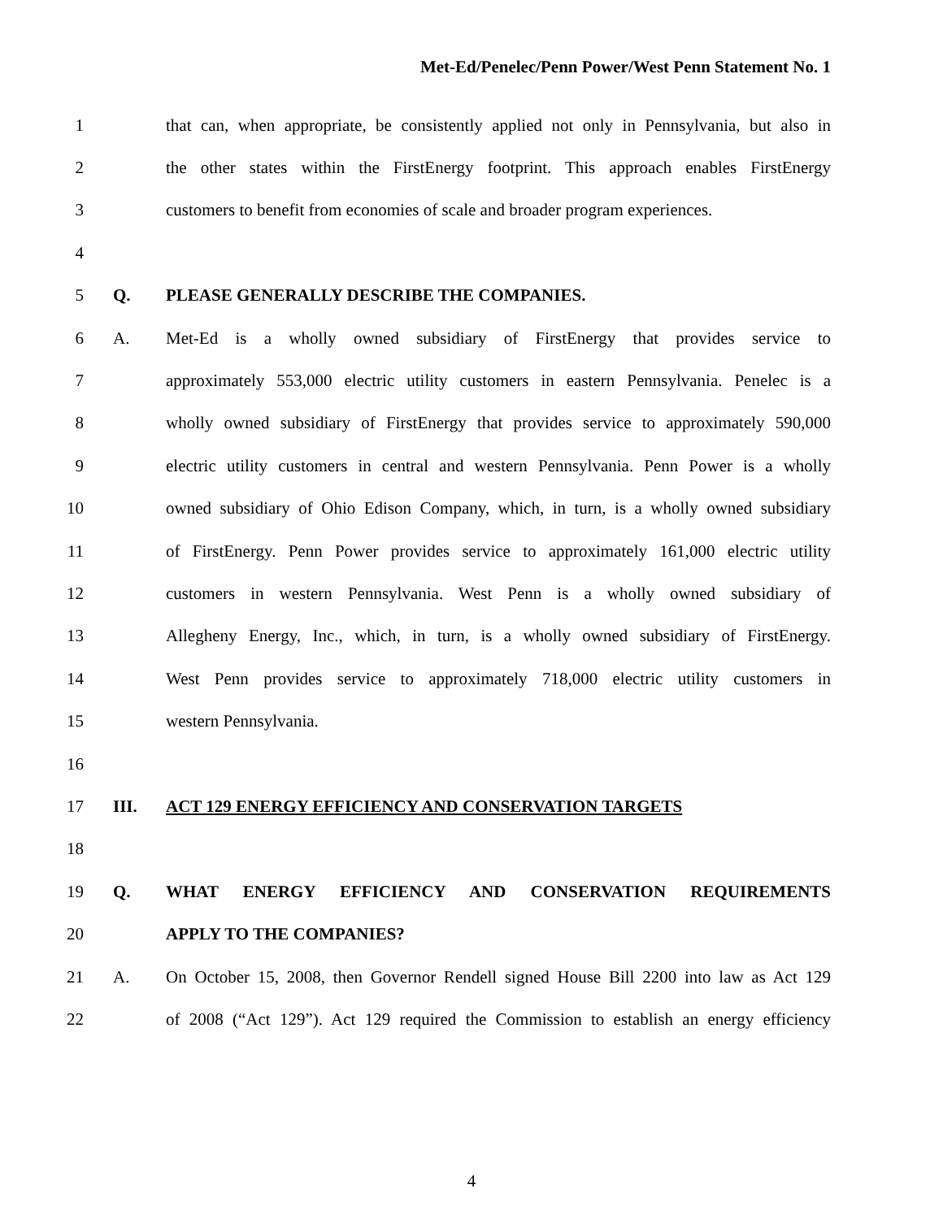Met-Ed/Penelec/Penn Power/West Penn Statement No. 1
1 that can, when appropriate, be consistently applied not only in Pennsylvania, but also in
2 the other states within the FirstEnergy footprint. This approach enables FirstEnergy
3 customers to benefit from economies of scale and broader program experiences.
4
5 Q. PLEASE GENERALLY DESCRIBE THE COMPANIES.
6 A. Met-Ed is a wholly owned subsidiary of FirstEnergy that provides service to
7 approximately 553,000 electric utility customers in eastern Pennsylvania. Penelec is a
8 wholly owned subsidiary of FirstEnergy that provides service to approximately 590,000
9 electric utility customers in central and western Pennsylvania. Penn Power is a wholly
10 owned subsidiary of Ohio Edison Company, which, in turn, is a wholly owned subsidiary
11 of FirstEnergy. Penn Power provides service to approximately 161,000 electric utility
12 customers in western Pennsylvania. West Penn is a wholly owned subsidiary of
13 Allegheny Energy, Inc., which, in turn, is a wholly owned subsidiary of FirstEnergy.
14 West Penn provides service to approximately 718,000 electric utility customers in
15 western Pennsylvania.
16
17 III. ACT 129 ENERGY EFFICIENCY AND CONSERVATION TARGETS
18
19 Q. WHAT ENERGY EFFICIENCY AND CONSERVATION REQUIREMENTS
20 APPLY TO THE COMPANIES?
21 A. On October 15, 2008, then Governor Rendell signed House Bill 2200 into law as Act 129
22 of 2008 (“Act 129”). Act 129 required the Commission to establish an energy efficiency
4